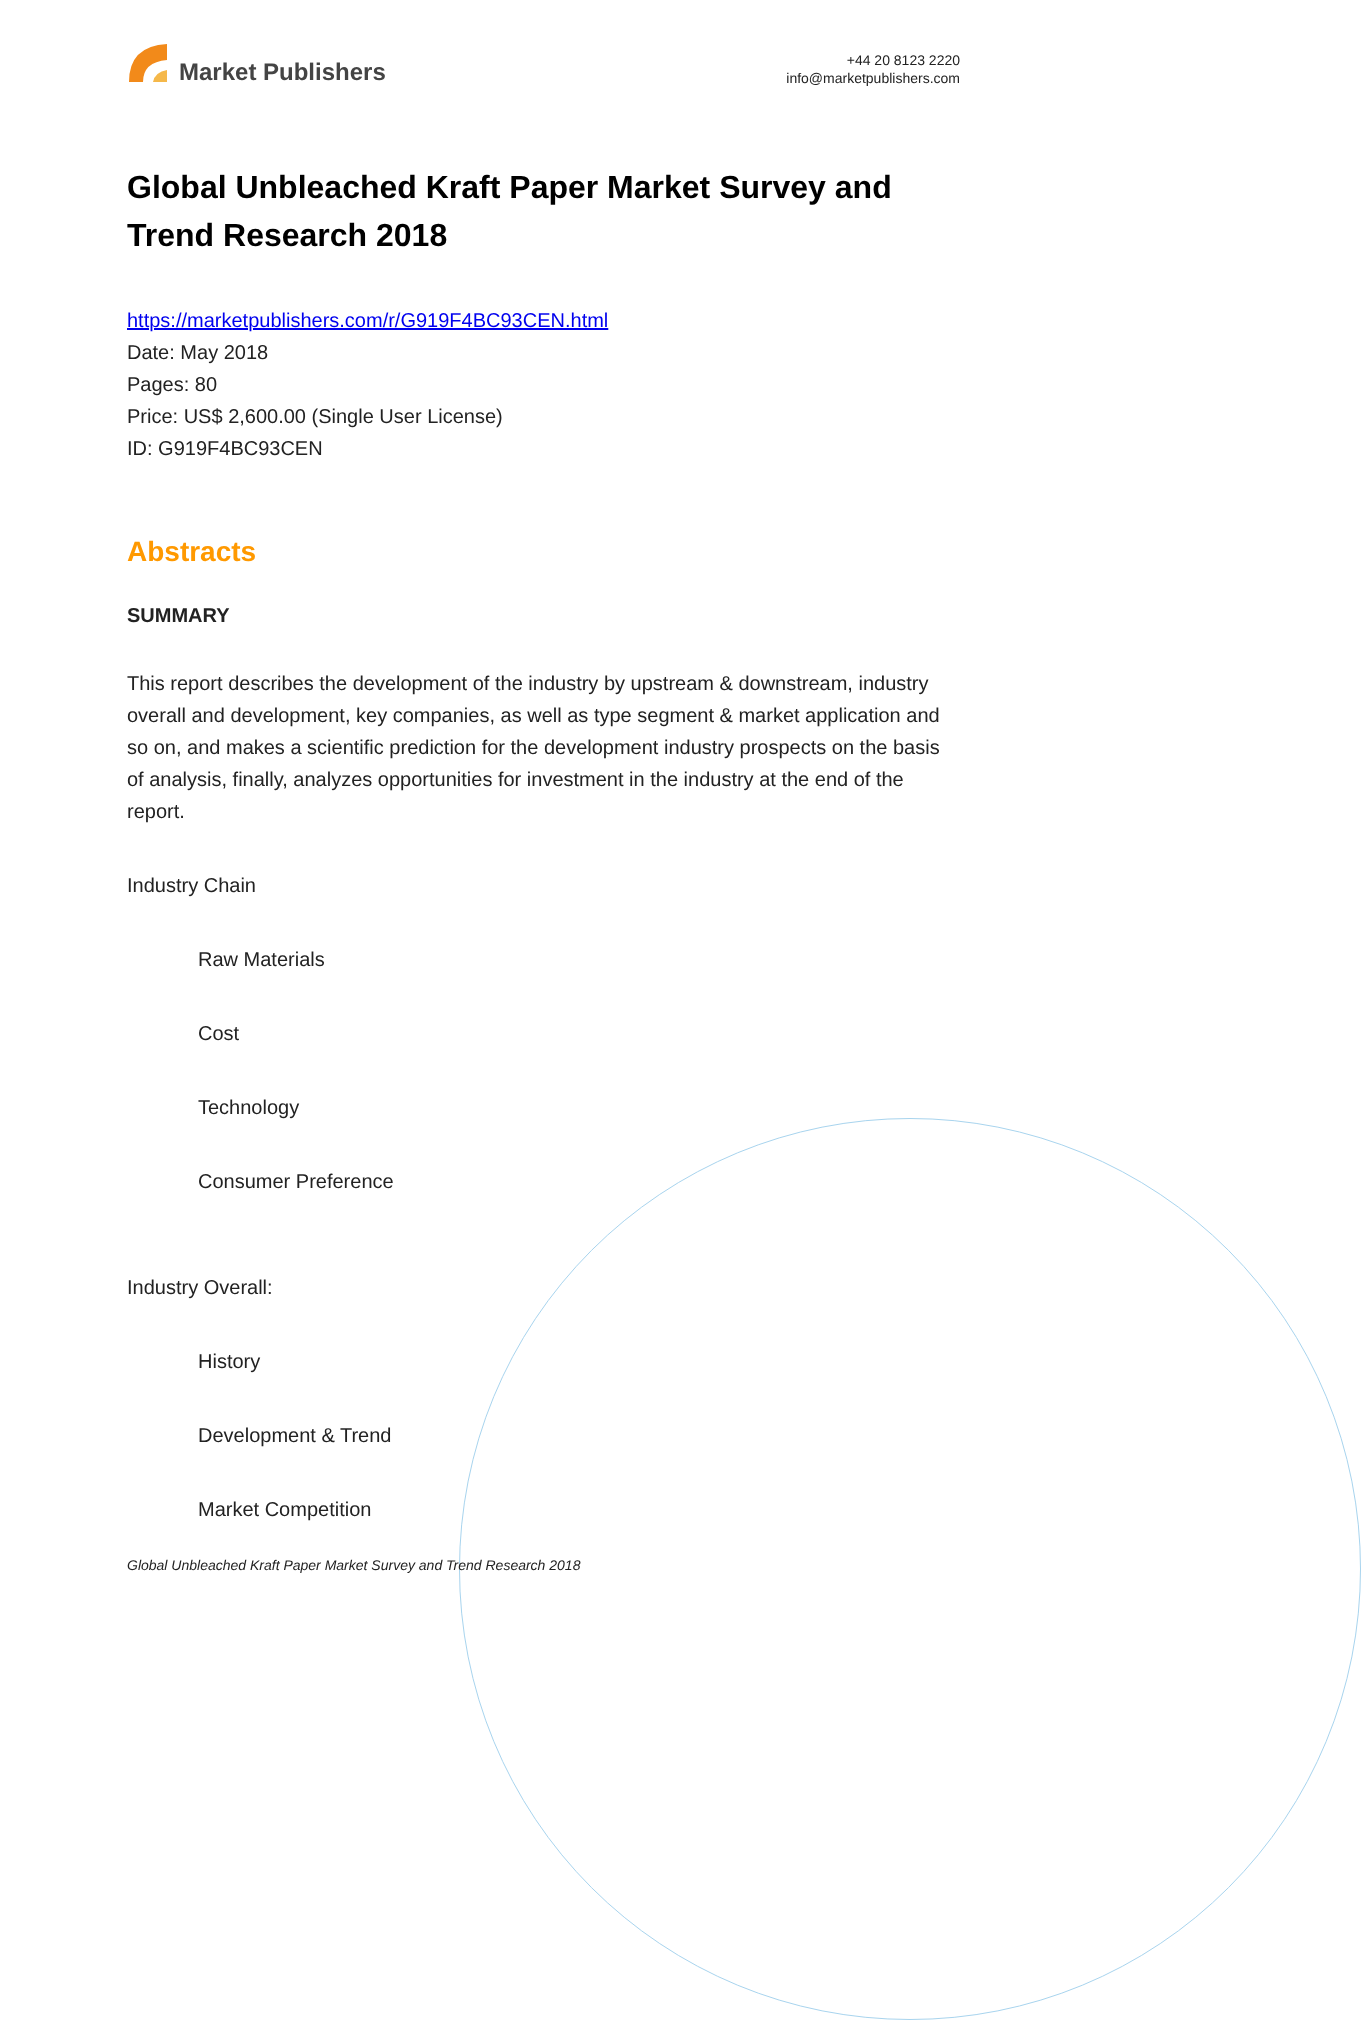Market Publishers
+44 20 8123 2220
info@marketpublishers.com
Global Unbleached Kraft Paper Market Survey and Trend Research 2018
https://marketpublishers.com/r/G919F4BC93CEN.html
Date: May 2018
Pages: 80
Price: US$ 2,600.00 (Single User License)
ID: G919F4BC93CEN
Abstracts
SUMMARY
This report describes the development of the industry by upstream & downstream, industry overall and development, key companies, as well as type segment & market application and so on, and makes a scientific prediction for the development industry prospects on the basis of analysis, finally, analyzes opportunities for investment in the industry at the end of the report.
Industry Chain
Raw Materials
Cost
Technology
Consumer Preference
Industry Overall:
History
Development & Trend
Market Competition
Global Unbleached Kraft Paper Market Survey and Trend Research 2018